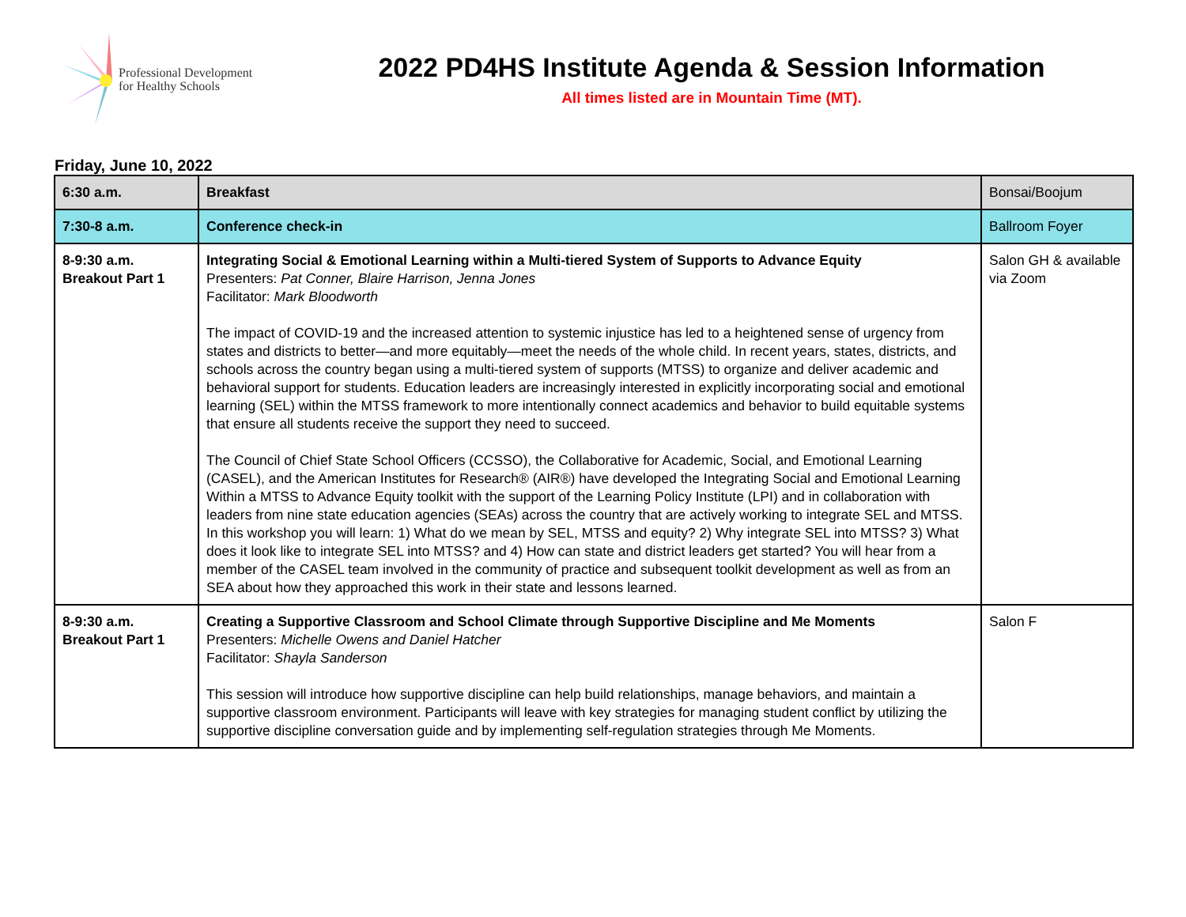Professional Development
for Healthy Schools
2022 PD4HS Institute Agenda & Session Information
All times listed are in Mountain Time (MT).
Friday, June 10, 2022
| 6:30 a.m. | Breakfast | Bonsai/Boojum |
| 7:30-8 a.m. | Conference check-in | Ballroom Foyer |
| 8-9:30 a.m. Breakout Part 1 | Integrating Social & Emotional Learning within a Multi-tiered System of Supports to Advance Equity Presenters: Pat Conner, Blaire Harrison, Jenna Jones Facilitator: Mark Bloodworth The impact of COVID-19 and the increased attention to systemic injustice has led to a heightened sense of urgency from states and districts to better—and more equitably—meet the needs of the whole child. In recent years, states, districts, and schools across the country began using a multi-tiered system of supports (MTSS) to organize and deliver academic and behavioral support for students. Education leaders are increasingly interested in explicitly incorporating social and emotional learning (SEL) within the MTSS framework to more intentionally connect academics and behavior to build equitable systems that ensure all students receive the support they need to succeed. The Council of Chief State School Officers (CCSSO), the Collaborative for Academic, Social, and Emotional Learning (CASEL), and the American Institutes for Research® (AIR®) have developed the Integrating Social and Emotional Learning Within a MTSS to Advance Equity toolkit with the support of the Learning Policy Institute (LPI) and in collaboration with leaders from nine state education agencies (SEAs) across the country that are actively working to integrate SEL and MTSS. In this workshop you will learn: 1) What do we mean by SEL, MTSS and equity? 2) Why integrate SEL into MTSS? 3) What does it look like to integrate SEL into MTSS? and 4) How can state and district leaders get started? You will hear from a member of the CASEL team involved in the community of practice and subsequent toolkit development as well as from an SEA about how they approached this work in their state and lessons learned. | Salon GH & available via Zoom |
| 8-9:30 a.m. Breakout Part 1 | Creating a Supportive Classroom and School Climate through Supportive Discipline and Me Moments Presenters: Michelle Owens and Daniel Hatcher Facilitator: Shayla Sanderson This session will introduce how supportive discipline can help build relationships, manage behaviors, and maintain a supportive classroom environment. Participants will leave with key strategies for managing student conflict by utilizing the supportive discipline conversation guide and by implementing self-regulation strategies through Me Moments. | Salon F |